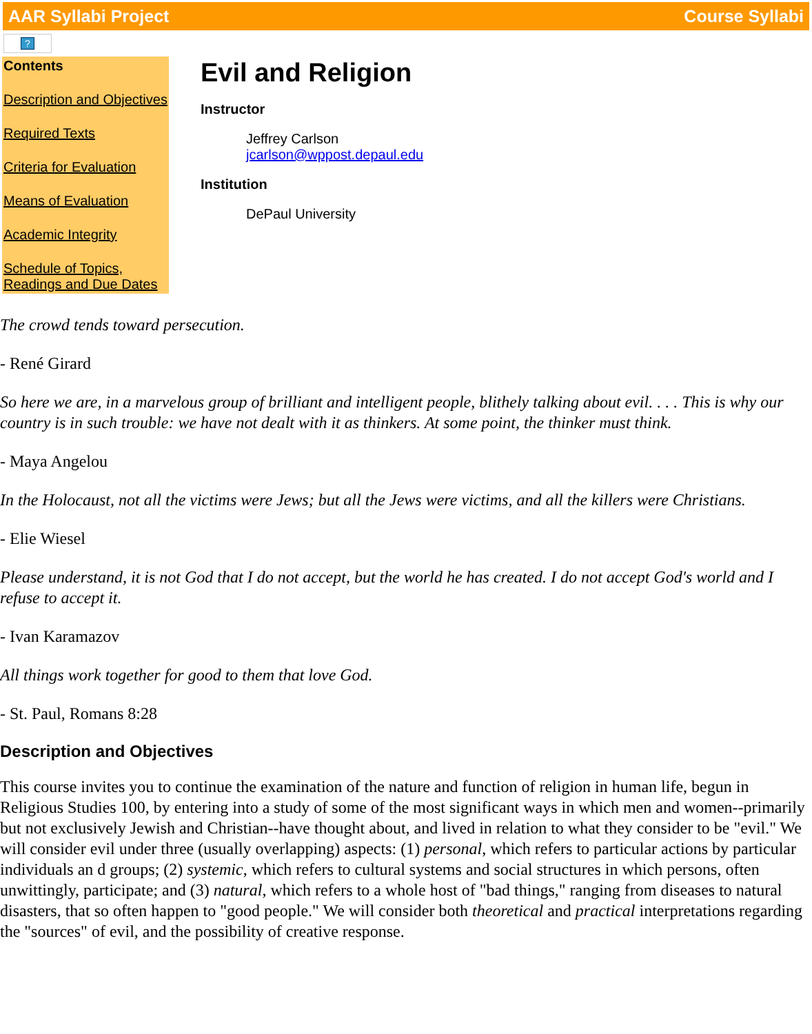AAR Syllabi Project Course Syllabi
?
Contents
Description and Objectives
Required Texts
Criteria for Evaluation
Means of Evaluation
Academic Integrity
Schedule of Topics, Readings and Due Dates
Evil and Religion
Instructor
Jeffrey Carlson
jcarlson@wppost.depaul.edu
Institution
DePaul University
The crowd tends toward persecution.
- René Girard
So here we are, in a marvelous group of brilliant and intelligent people, blithely talking about evil. . . . This is why our country is in such trouble: we have not dealt with it as thinkers. At some point, the thinker must think.
- Maya Angelou
In the Holocaust, not all the victims were Jews; but all the Jews were victims, and all the killers were Christians.
- Elie Wiesel
Please understand, it is not God that I do not accept, but the world he has created. I do not accept God's world and I refuse to accept it.
- Ivan Karamazov
All things work together for good to them that love God.
- St. Paul, Romans 8:28
Description and Objectives
This course invites you to continue the examination of the nature and function of religion in human life, begun in Religious Studies 100, by entering into a study of some of the most significant ways in which men and women--primarily but not exclusively Jewish and Christian--have thought about, and lived in relation to what they consider to be "evil." We will consider evil under three (usually overlapping) aspects: (1) personal, which refers to particular actions by particular individuals an d groups; (2) systemic, which refers to cultural systems and social structures in which persons, often unwittingly, participate; and (3) natural, which refers to a whole host of "bad things," ranging from diseases to natural disasters, that so often happen to "good people." We will consider both theoretical and practical interpretations regarding the "sources" of evil, and the possibility of creative response.